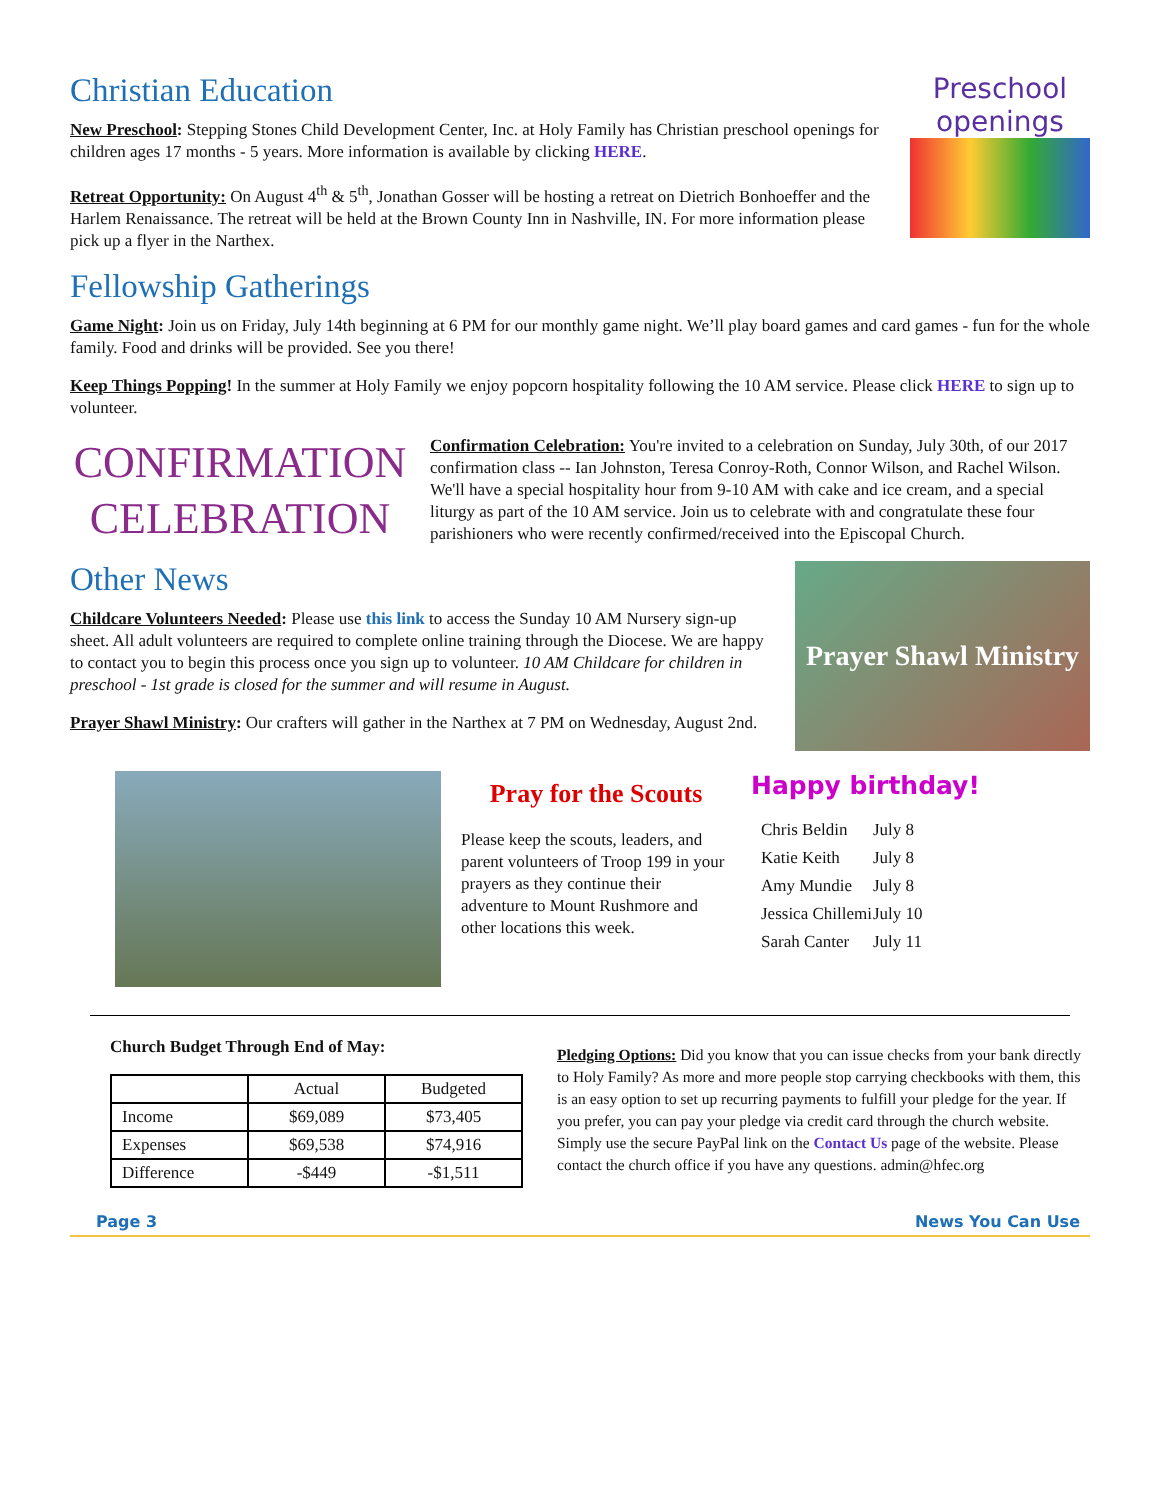Christian Education
New Preschool: Stepping Stones Child Development Center, Inc. at Holy Family has Christian preschool openings for children ages 17 months - 5 years. More information is available by clicking HERE.
Retreat Opportunity: On August 4<sup>th</sup> & 5<sup>th</sup>, Jonathan Gosser will be hosting a retreat on Dietrich Bonhoeffer and the Harlem Renaissance. The retreat will be held at the Brown County Inn in Nashville, IN. For more information please pick up a flyer in the Narthex.
Preschool openings
Fellowship Gatherings
Game Night: Join us on Friday, July 14th beginning at 6 PM for our monthly game night. We’ll play board games and card games - fun for the whole family. Food and drinks will be provided. See you there!
Keep Things Popping! In the summer at Holy Family we enjoy popcorn hospitality following the 10 AM service. Please click HERE to sign up to volunteer.
CONFIRMATION
CELEBRATION
Confirmation Celebration: You're invited to a celebration on Sunday, July 30th, of our 2017 confirmation class -- Ian Johnston, Teresa Conroy-Roth, Connor Wilson, and Rachel Wilson. We'll have a special hospitality hour from 9-10 AM with cake and ice cream, and a special liturgy as part of the 10 AM service. Join us to celebrate with and congratulate these four parishioners who were recently confirmed/received into the Episcopal Church.
Other News
Childcare Volunteers Needed: Please use this link to access the Sunday 10 AM Nursery sign-up sheet. All adult volunteers are required to complete online training through the Diocese. We are happy to contact you to begin this process once you sign up to volunteer. 10 AM Childcare for children in preschool - 1st grade is closed for the summer and will resume in August.
Prayer Shawl Ministry: Our crafters will gather in the Narthex at 7 PM on Wednesday, August 2nd.
Prayer Shawl Ministry
Pray for the Scouts
Please keep the scouts, leaders, and parent volunteers of Troop 199 in your prayers as they continue their adventure to Mount Rushmore and other locations this week.
Happy birthday!
| Chris Beldin | July 8 |
| Katie Keith | July 8 |
| Amy Mundie | July 8 |
| Jessica Chillemi | July 10 |
| Sarah Canter | July 11 |
Church Budget Through End of May:
| | Actual | Budgeted |
| --- | --- | --- |
| Income | $69,089 | $73,405 |
| Expenses | $69,538 | $74,916 |
| Difference | -$449 | -$1,511 |
Pledging Options: Did you know that you can issue checks from your bank directly to Holy Family? As more and more people stop carrying checkbooks with them, this is an easy option to set up recurring payments to fulfill your pledge for the year. If you prefer, you can pay your pledge via credit card through the church website. Simply use the secure PayPal link on the Contact Us page of the website. Please contact the church office if you have any questions. admin@hfec.org
Page 3 News You Can Use